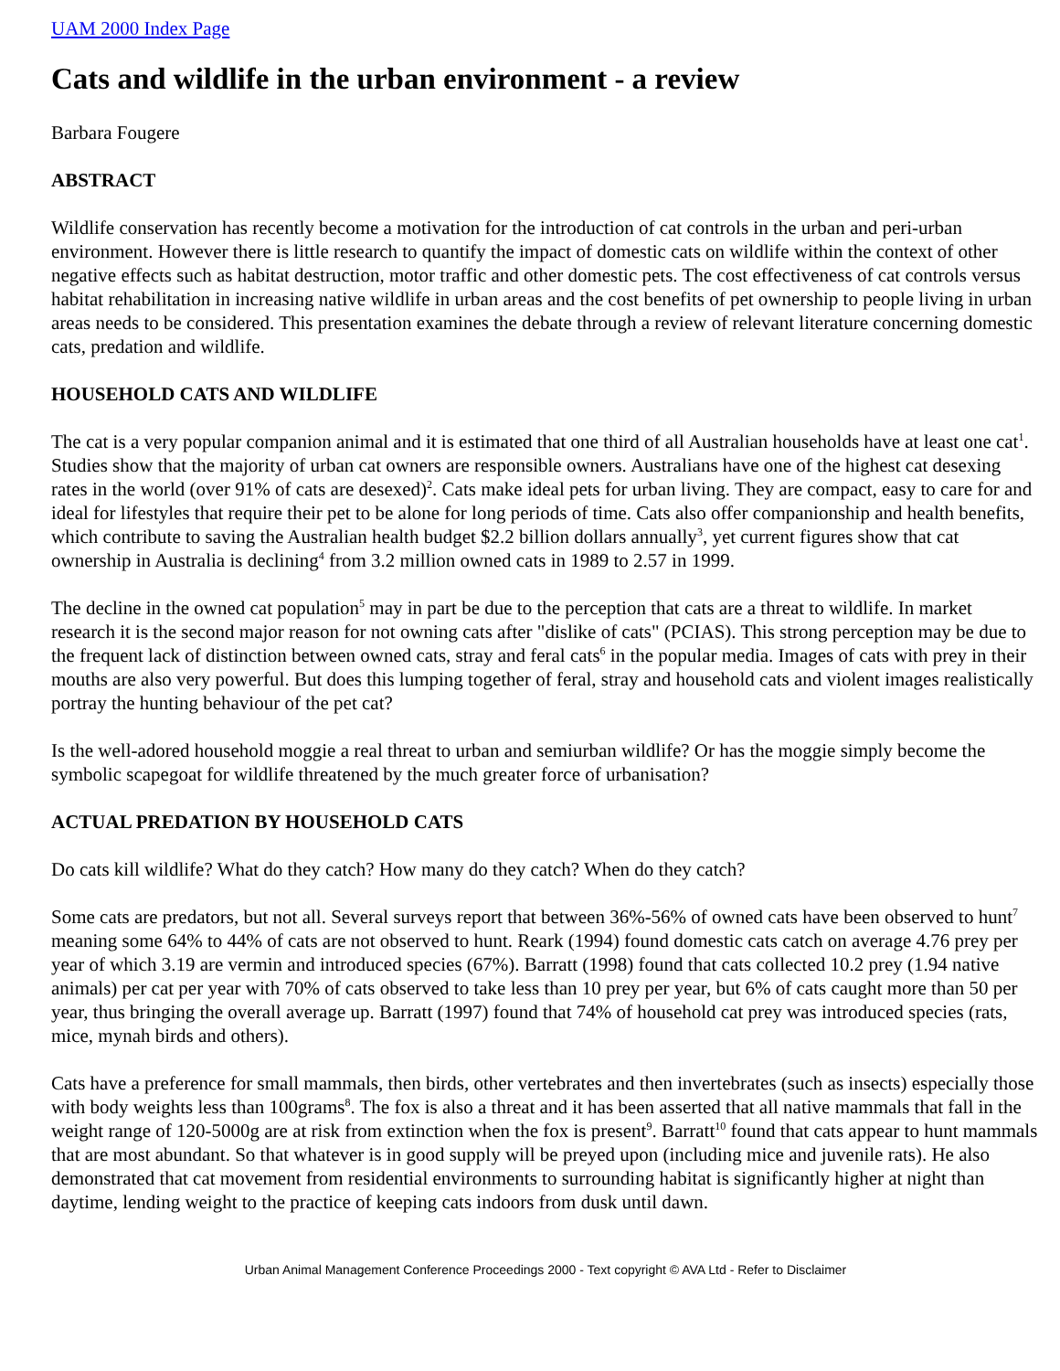UAM 2000 Index Page
Cats and wildlife in the urban environment - a review
Barbara Fougere
ABSTRACT
Wildlife conservation has recently become a motivation for the introduction of cat controls in the urban and peri-urban environment. However there is little research to quantify the impact of domestic cats on wildlife within the context of other negative effects such as habitat destruction, motor traffic and other domestic pets. The cost effectiveness of cat controls versus habitat rehabilitation in increasing native wildlife in urban areas and the cost benefits of pet ownership to people living in urban areas needs to be considered. This presentation examines the debate through a review of relevant literature concerning domestic cats, predation and wildlife.
HOUSEHOLD CATS AND WILDLIFE
The cat is a very popular companion animal and it is estimated that one third of all Australian households have at least one cat<sup>1</sup>. Studies show that the majority of urban cat owners are responsible owners. Australians have one of the highest cat desexing rates in the world (over 91% of cats are desexed)<sup>2</sup>. Cats make ideal pets for urban living. They are compact, easy to care for and ideal for lifestyles that require their pet to be alone for long periods of time. Cats also offer companionship and health benefits, which contribute to saving the Australian health budget $2.2 billion dollars annually<sup>3</sup>, yet current figures show that cat ownership in Australia is declining<sup>4</sup> from 3.2 million owned cats in 1989 to 2.57 in 1999.
The decline in the owned cat population<sup>5</sup> may in part be due to the perception that cats are a threat to wildlife. In market research it is the second major reason for not owning cats after "dislike of cats" (PCIAS). This strong perception may be due to the frequent lack of distinction between owned cats, stray and feral cats<sup>6</sup> in the popular media. Images of cats with prey in their mouths are also very powerful. But does this lumping together of feral, stray and household cats and violent images realistically portray the hunting behaviour of the pet cat?
Is the well-adored household moggie a real threat to urban and semiurban wildlife? Or has the moggie simply become the symbolic scapegoat for wildlife threatened by the much greater force of urbanisation?
ACTUAL PREDATION BY HOUSEHOLD CATS
Do cats kill wildlife? What do they catch? How many do they catch? When do they catch?
Some cats are predators, but not all. Several surveys report that between 36%-56% of owned cats have been observed to hunt<sup>7</sup> meaning some 64% to 44% of cats are not observed to hunt. Reark (1994) found domestic cats catch on average 4.76 prey per year of which 3.19 are vermin and introduced species (67%). Barratt (1998) found that cats collected 10.2 prey (1.94 native animals) per cat per year with 70% of cats observed to take less than 10 prey per year, but 6% of cats caught more than 50 per year, thus bringing the overall average up. Barratt (1997) found that 74% of household cat prey was introduced species (rats, mice, mynah birds and others).
Cats have a preference for small mammals, then birds, other vertebrates and then invertebrates (such as insects) especially those with body weights less than 100grams<sup>8</sup>. The fox is also a threat and it has been asserted that all native mammals that fall in the weight range of 120-5000g are at risk from extinction when the fox is present<sup>9</sup>. Barratt<sup>10</sup> found that cats appear to hunt mammals that are most abundant. So that whatever is in good supply will be preyed upon (including mice and juvenile rats). He also demonstrated that cat movement from residential environments to surrounding habitat is significantly higher at night than daytime, lending weight to the practice of keeping cats indoors from dusk until dawn.
Urban Animal Management Conference Proceedings 2000 - Text copyright © AVA Ltd - Refer to Disclaimer